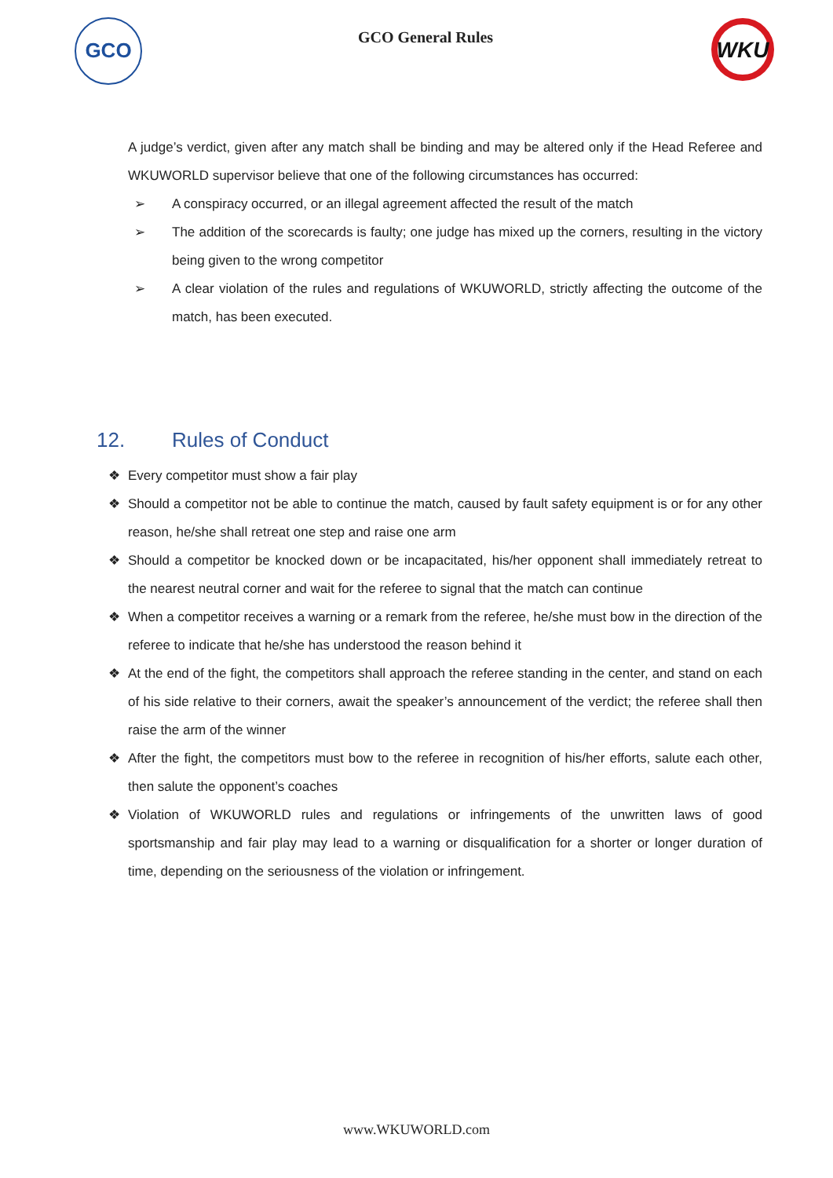GCO
GCO General Rules
WKU
A judge’s verdict, given after any match shall be binding and may be altered only if the Head Referee and WKUWORLD supervisor believe that one of the following circumstances has occurred:
➢ A conspiracy occurred, or an illegal agreement affected the result of the match
➢ The addition of the scorecards is faulty; one judge has mixed up the corners, resulting in the victory being given to the wrong competitor
➢ A clear violation of the rules and regulations of WKUWORLD, strictly affecting the outcome of the match, has been executed.
12. Rules of Conduct
❖ Every competitor must show a fair play
❖ Should a competitor not be able to continue the match, caused by fault safety equipment is or for any other reason, he/she shall retreat one step and raise one arm
❖ Should a competitor be knocked down or be incapacitated, his/her opponent shall immediately retreat to the nearest neutral corner and wait for the referee to signal that the match can continue
❖ When a competitor receives a warning or a remark from the referee, he/she must bow in the direction of the referee to indicate that he/she has understood the reason behind it
❖ At the end of the fight, the competitors shall approach the referee standing in the center, and stand on each of his side relative to their corners, await the speaker’s announcement of the verdict; the referee shall then raise the arm of the winner
❖ After the fight, the competitors must bow to the referee in recognition of his/her efforts, salute each other, then salute the opponent’s coaches
❖ Violation of WKUWORLD rules and regulations or infringements of the unwritten laws of good sportsmanship and fair play may lead to a warning or disqualification for a shorter or longer duration of time, depending on the seriousness of the violation or infringement.
www.WKUWORLD.com